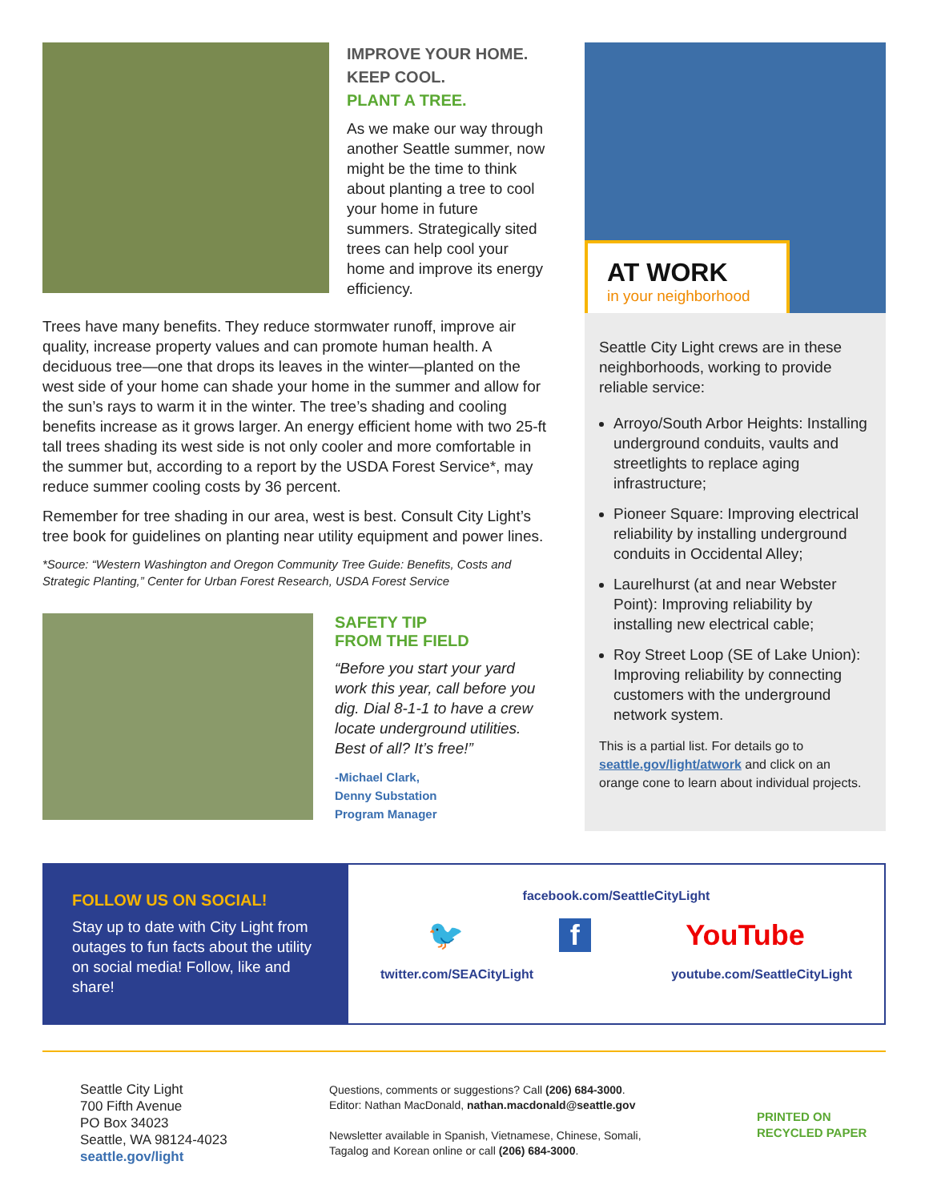IMPROVE YOUR HOME.
KEEP COOL.
PLANT A TREE.
As we make our way through another Seattle summer, now might be the time to think about planting a tree to cool your home in future summers. Strategically sited trees can help cool your home and improve its energy efficiency.
Trees have many benefits. They reduce stormwater runoff, improve air quality, increase property values and can promote human health. A deciduous tree—one that drops its leaves in the winter—planted on the west side of your home can shade your home in the summer and allow for the sun’s rays to warm it in the winter. The tree’s shading and cooling benefits increase as it grows larger. An energy efficient home with two 25-ft tall trees shading its west side is not only cooler and more comfortable in the summer but, according to a report by the USDA Forest Service*, may reduce summer cooling costs by 36 percent.
Remember for tree shading in our area, west is best. Consult City Light’s tree book for guidelines on planting near utility equipment and power lines.
*Source: “Western Washington and Oregon Community Tree Guide: Benefits, Costs and Strategic Planting,” Center for Urban Forest Research, USDA Forest Service
SAFETY TIP
FROM THE FIELD
“Before you start your yard work this year, call before you dig. Dial 8-1-1 to have a crew locate underground utilities. Best of all? It’s free!”
-Michael Clark,
Denny Substation
Program Manager
AT WORK
in your neighborhood
Seattle City Light crews are in these neighborhoods, working to provide reliable service:
Arroyo/South Arbor Heights: Installing underground conduits, vaults and streetlights to replace aging infrastructure;
Pioneer Square: Improving electrical reliability by installing underground conduits in Occidental Alley;
Laurelhurst (at and near Webster Point): Improving reliability by installing new electrical cable;
Roy Street Loop (SE of Lake Union): Improving reliability by connecting customers with the underground network system.
This is a partial list. For details go to seattle.gov/light/atwork and click on an orange cone to learn about individual projects.
FOLLOW US ON SOCIAL!
Stay up to date with City Light from outages to fun facts about the utility on social media! Follow, like and share!
facebook.com/SeattleCityLight
🐦 f YouTube
twitter.com/SEACityLight youtube.com/SeattleCityLight
Seattle City Light
700 Fifth Avenue
PO Box 34023
Seattle, WA 98124-4023
seattle.gov/light
Questions, comments or suggestions? Call (206) 684-3000.
Editor: Nathan MacDonald, nathan.macdonald@seattle.gov
Newsletter available in Spanish, Vietnamese, Chinese, Somali, Tagalog and Korean online or call (206) 684-3000.
PRINTED ON
RECYCLED PAPER